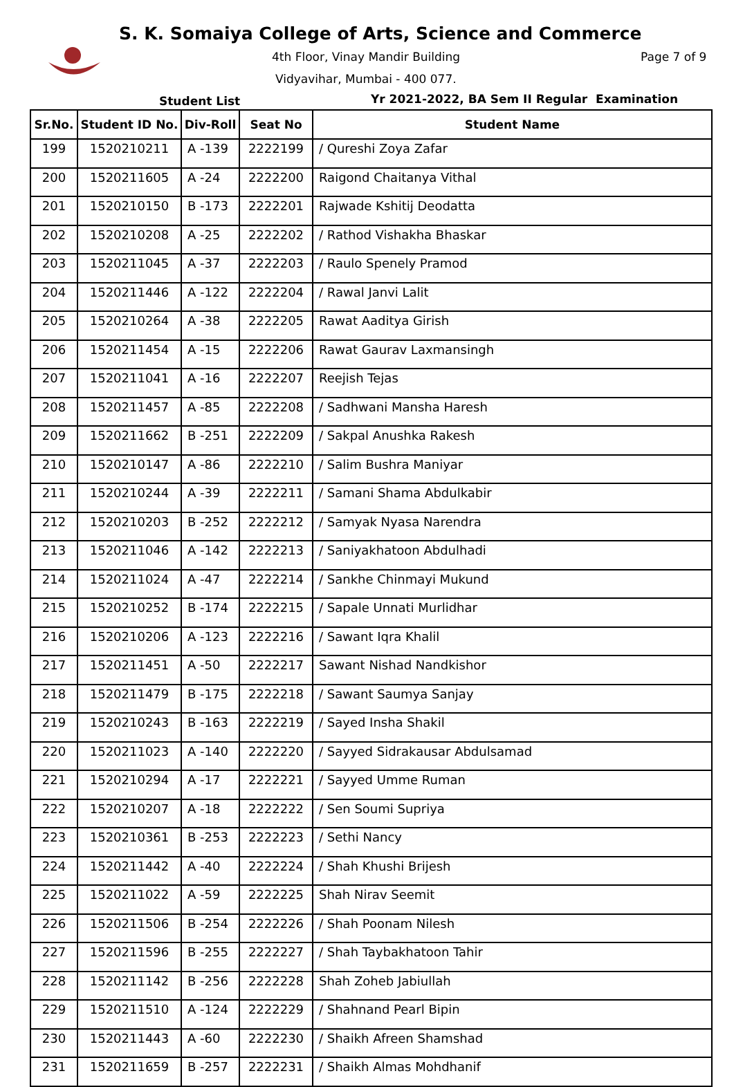S. K. Somaiya College of Arts, Science and Commerce
4th Floor, Vinay Mandir Building
Page 7 of 9
Vidyavihar, Mumbai - 400 077.
Student List
Yr 2021-2022, BA Sem II Regular Examination
| Sr.No. | Student ID No. | Div-Roll | Seat No | Student Name |
| --- | --- | --- | --- | --- |
| 199 | 1520210211 | A -139 | 2222199 | / Qureshi Zoya Zafar |
| 200 | 1520211605 | A -24 | 2222200 | Raigond Chaitanya Vithal |
| 201 | 1520210150 | B -173 | 2222201 | Rajwade Kshitij Deodatta |
| 202 | 1520210208 | A -25 | 2222202 | / Rathod Vishakha Bhaskar |
| 203 | 1520211045 | A -37 | 2222203 | / Raulo Spenely Pramod |
| 204 | 1520211446 | A -122 | 2222204 | / Rawal Janvi Lalit |
| 205 | 1520210264 | A -38 | 2222205 | Rawat Aaditya Girish |
| 206 | 1520211454 | A -15 | 2222206 | Rawat Gaurav Laxmansingh |
| 207 | 1520211041 | A -16 | 2222207 | Reejish Tejas |
| 208 | 1520211457 | A -85 | 2222208 | / Sadhwani Mansha Haresh |
| 209 | 1520211662 | B -251 | 2222209 | / Sakpal Anushka Rakesh |
| 210 | 1520210147 | A -86 | 2222210 | / Salim Bushra Maniyar |
| 211 | 1520210244 | A -39 | 2222211 | / Samani Shama Abdulkabir |
| 212 | 1520210203 | B -252 | 2222212 | / Samyak Nyasa Narendra |
| 213 | 1520211046 | A -142 | 2222213 | / Saniyakhatoon Abdulhadi |
| 214 | 1520211024 | A -47 | 2222214 | / Sankhe Chinmayi Mukund |
| 215 | 1520210252 | B -174 | 2222215 | / Sapale Unnati Murlidhar |
| 216 | 1520210206 | A -123 | 2222216 | / Sawant Iqra Khalil |
| 217 | 1520211451 | A -50 | 2222217 | Sawant Nishad Nandkishor |
| 218 | 1520211479 | B -175 | 2222218 | / Sawant Saumya Sanjay |
| 219 | 1520210243 | B -163 | 2222219 | / Sayed Insha Shakil |
| 220 | 1520211023 | A -140 | 2222220 | / Sayyed Sidrakausar Abdulsamad |
| 221 | 1520210294 | A -17 | 2222221 | / Sayyed Umme Ruman |
| 222 | 1520210207 | A -18 | 2222222 | / Sen Soumi Supriya |
| 223 | 1520210361 | B -253 | 2222223 | / Sethi Nancy |
| 224 | 1520211442 | A -40 | 2222224 | / Shah Khushi Brijesh |
| 225 | 1520211022 | A -59 | 2222225 | Shah Nirav Seemit |
| 226 | 1520211506 | B -254 | 2222226 | / Shah Poonam Nilesh |
| 227 | 1520211596 | B -255 | 2222227 | / Shah Taybakhatoon Tahir |
| 228 | 1520211142 | B -256 | 2222228 | Shah Zoheb Jabiullah |
| 229 | 1520211510 | A -124 | 2222229 | / Shahnand Pearl Bipin |
| 230 | 1520211443 | A -60 | 2222230 | / Shaikh Afreen Shamshad |
| 231 | 1520211659 | B -257 | 2222231 | / Shaikh Almas Mohdhanif |